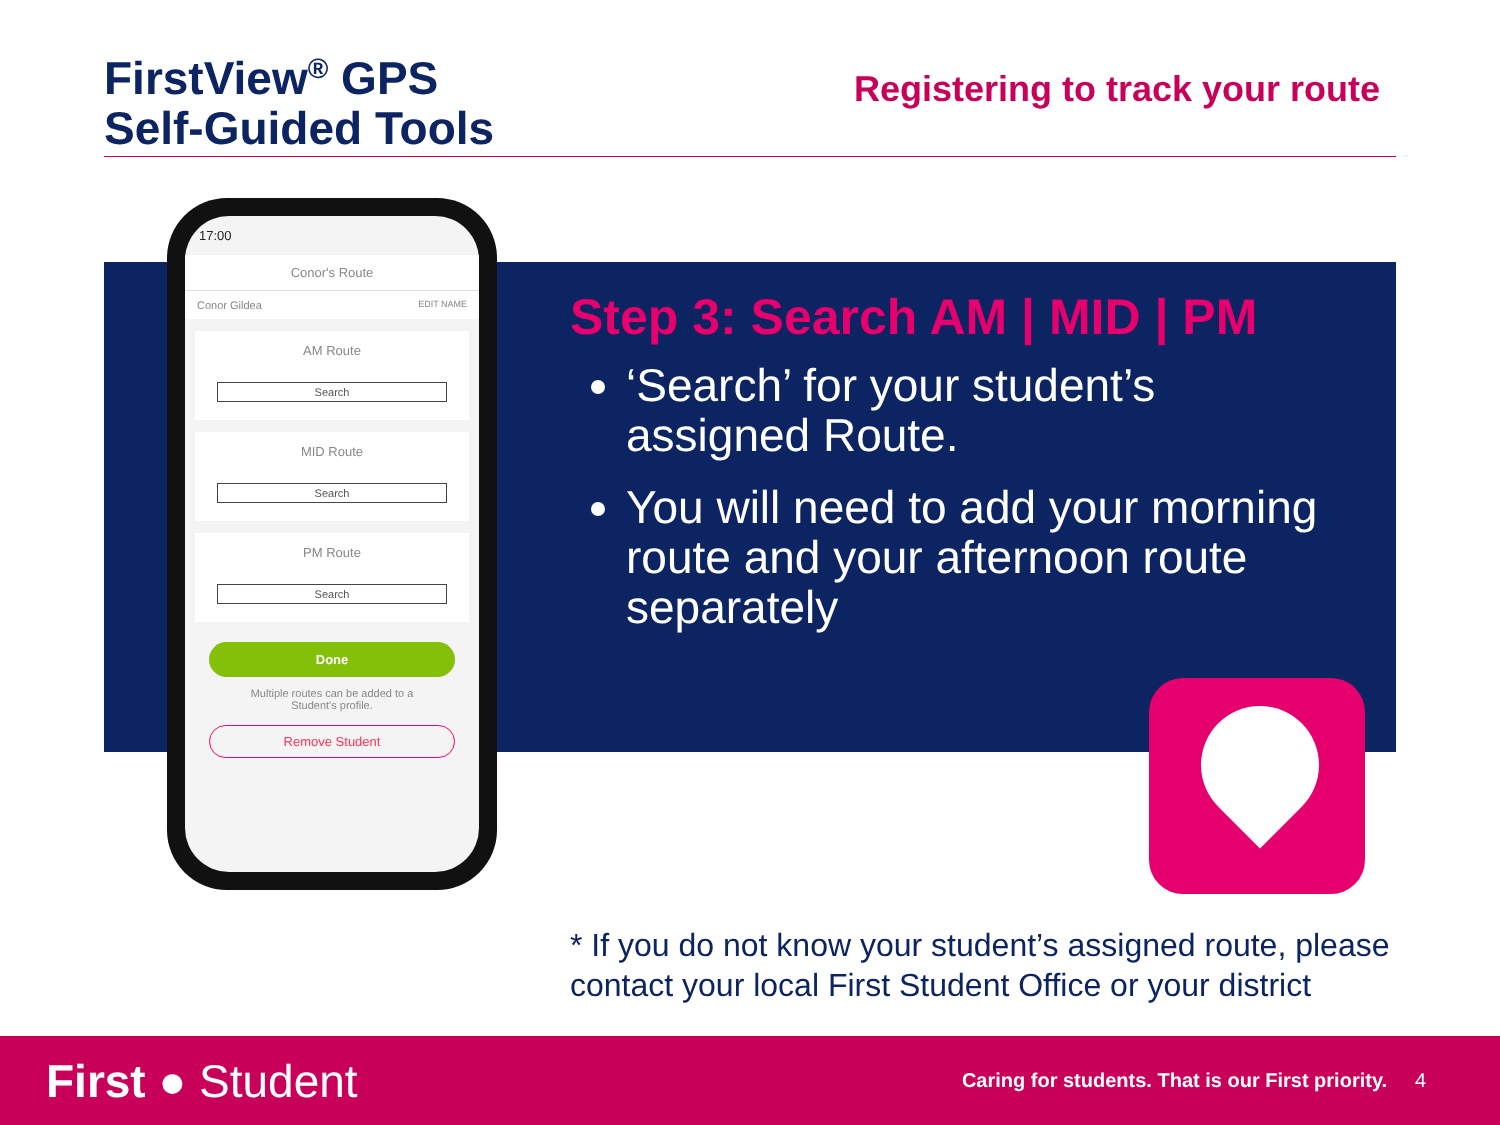FirstView<sup>®</sup> GPS
Self-Guided Tools
Registering to track your route
17:00
Conor's Route
Conor Gildea EDIT NAME
AM Route
Search
MID Route
Search
PM Route
Search
Done
Multiple routes can be added to a
Student's profile.
Remove Student
Step 3: Search AM | MID | PM
‘Search’ for your student’s assigned Route.
You will need to add your morning route and your afternoon route separately
* If you do not know your student’s assigned route, please
contact your local First Student Office or your district
First ● Student
Caring for students. That is our First priority. 4